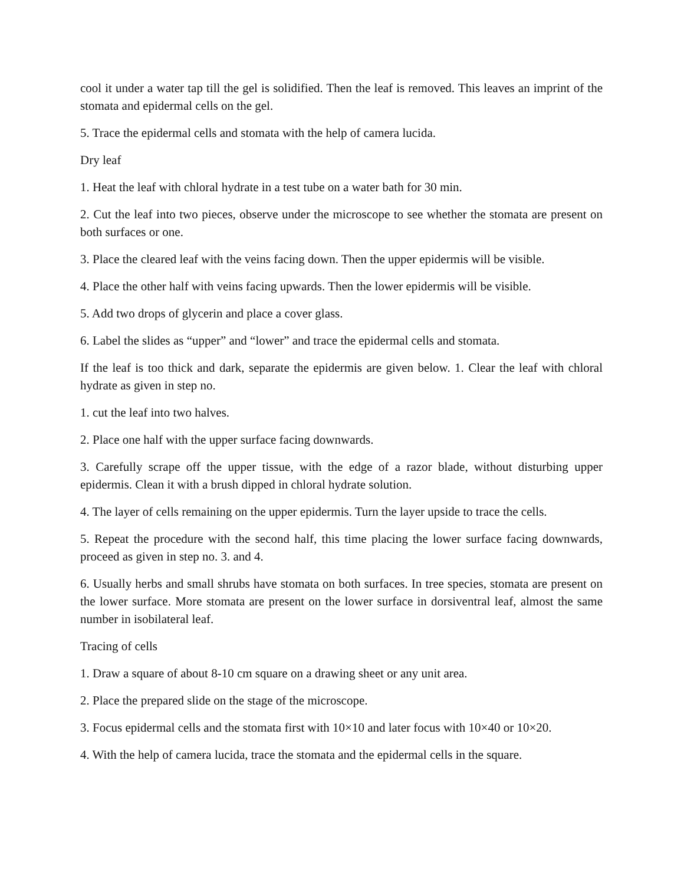cool it under a water tap till the gel is solidified. Then the leaf is removed. This leaves an imprint of the stomata and epidermal cells on the gel.
5. Trace the epidermal cells and stomata with the help of camera lucida.
Dry leaf
1. Heat the leaf with chloral hydrate in a test tube on a water bath for 30 min.
2. Cut the leaf into two pieces, observe under the microscope to see whether the stomata are present on both surfaces or one.
3. Place the cleared leaf with the veins facing down. Then the upper epidermis will be visible.
4. Place the other half with veins facing upwards. Then the lower epidermis will be visible.
5. Add two drops of glycerin and place a cover glass.
6. Label the slides as “upper” and “lower” and trace the epidermal cells and stomata.
If the leaf is too thick and dark, separate the epidermis are given below. 1. Clear the leaf with chloral hydrate as given in step no.
1. cut the leaf into two halves.
2. Place one half with the upper surface facing downwards.
3. Carefully scrape off the upper tissue, with the edge of a razor blade, without disturbing upper epidermis. Clean it with a brush dipped in chloral hydrate solution.
4. The layer of cells remaining on the upper epidermis. Turn the layer upside to trace the cells.
5. Repeat the procedure with the second half, this time placing the lower surface facing downwards, proceed as given in step no. 3. and 4.
6. Usually herbs and small shrubs have stomata on both surfaces. In tree species, stomata are present on the lower surface. More stomata are present on the lower surface in dorsiventral leaf, almost the same number in isobilateral leaf.
Tracing of cells
1. Draw a square of about 8-10 cm square on a drawing sheet or any unit area.
2. Place the prepared slide on the stage of the microscope.
3. Focus epidermal cells and the stomata first with 10×10 and later focus with 10×40 or 10×20.
4. With the help of camera lucida, trace the stomata and the epidermal cells in the square.